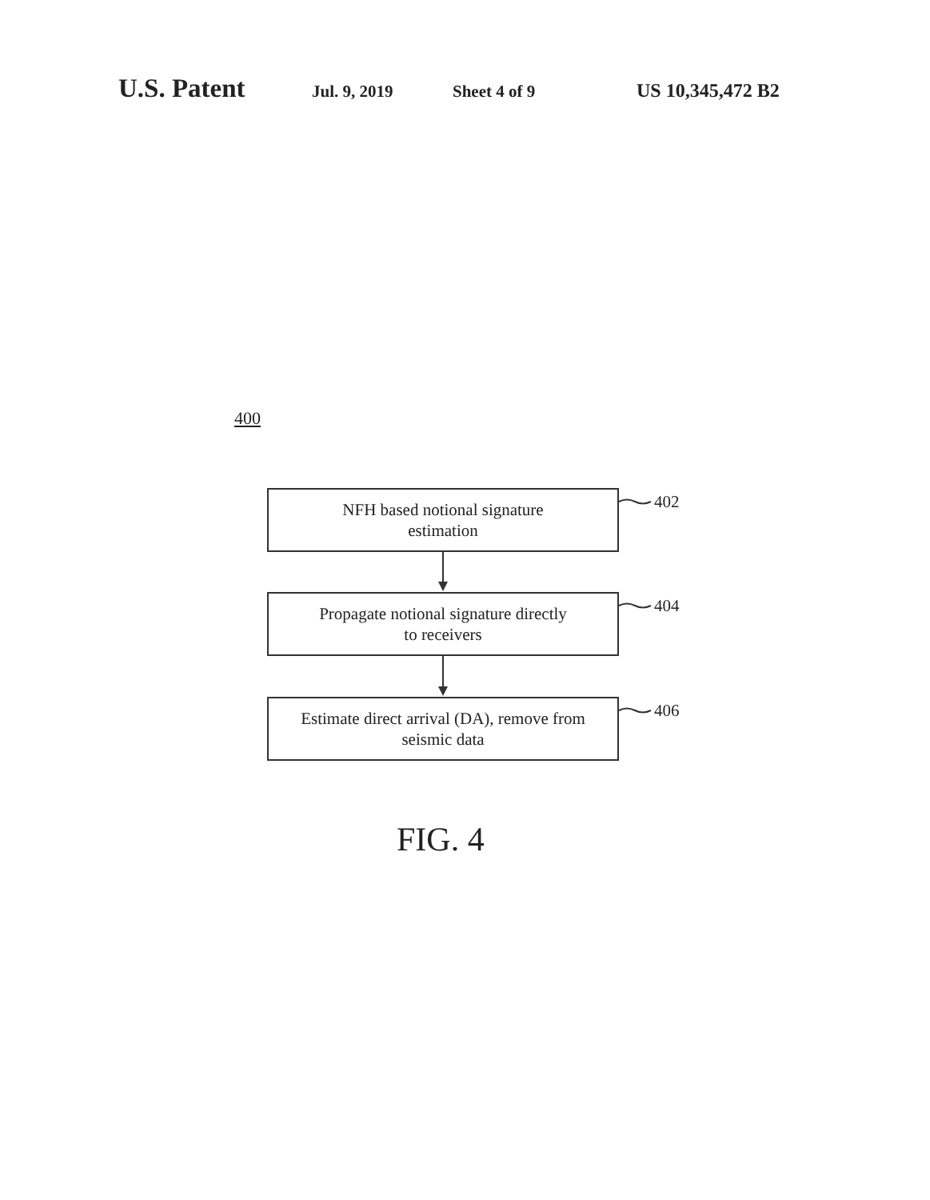U.S. Patent Jul. 9, 2019 Sheet 4 of 9 US 10,345,472 B2
400
NFH based notional signature
estimation
402
Propagate notional signature directly
to receivers
404
Estimate direct arrival (DA), remove from
seismic data
406
FIG. 4